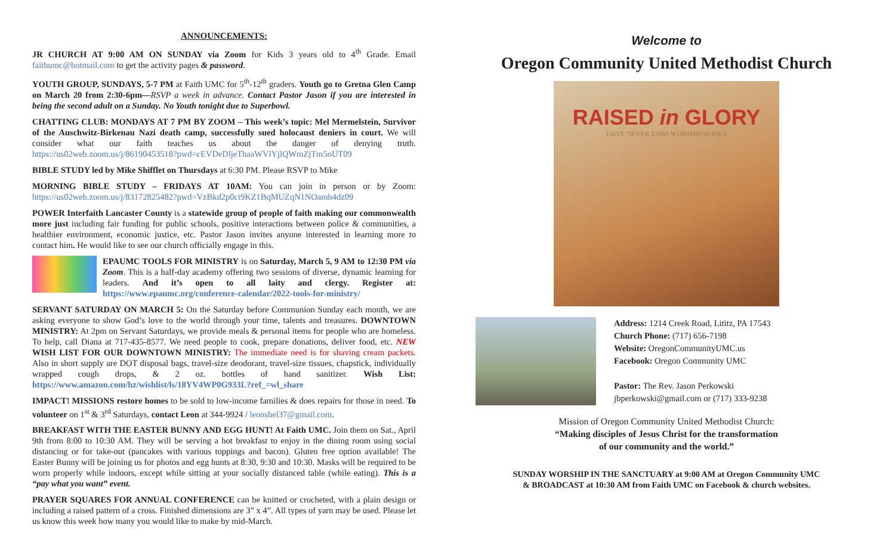ANNOUNCEMENTS:
JR CHURCH AT 9:00 AM ON SUNDAY via Zoom for Kids 3 years old to 4<sup>th</sup> Grade. Email faithumc@hotmail.com to get the activity pages & password.
YOUTH GROUP, SUNDAYS, 5-7 PM at Faith UMC for 5<sup>th</sup>-12<sup>th</sup> graders. Youth go to Gretna Glen Camp on March 20 from 2:30-6pm—RSVP a week in advance. Contact Pastor Jason if you are interested in being the second adult on a Sunday. No Youth tonight due to Superbowl.
CHATTING CLUB: MONDAYS AT 7 PM BY ZOOM – This week’s topic: Mel Mermelstein, Survivor of the Auschwitz-Birkenau Nazi death camp, successfully sued holocaust deniers in court. We will consider what our faith teaches us about the danger of denying truth. https://us02web.zoom.us/j/86190453518?pwd=cEVDeDljeThaaWVlYjlQWmZjTm5oUT09
BIBLE STUDY led by Mike Shifflet on Thursdays at 6:30 PM. Please RSVP to Mike
MORNING BIBLE STUDY – FRIDAYS AT 10AM: You can join in person or by Zoom: https://us02web.zoom.us/j/83172825482?pwd=VzBkd2p0ci9KZ1BqMUZqN1NOamh4dz09
POWER Interfaith Lancaster County is a statewide group of people of faith making our commonwealth more just including fair funding for public schools, positive interactions between police & communities, a healthier environment, economic justice, etc. Pastor Jason invites anyone interested in learning more to contact him. He would like to see our church officially engage in this.
EPAUMC TOOLS FOR MINISTRY is on Saturday, March 5, 9 AM to 12:30 PM via Zoom. This is a half-day academy offering two sessions of diverse, dynamic learning for leaders. And it’s open to all laity and clergy. Register at: https://www.epaumc.org/conference-calendar/2022-tools-for-ministry/
SERVANT SATURDAY ON MARCH 5: On the Saturday before Communion Sunday each month, we are asking everyone to show God’s love to the world through your time, talents and treasures. DOWNTOWN MINISTRY: At 2pm on Servant Saturdays, we provide meals & personal items for people who are homeless. To help, call Diana at 717-435-8577. We need people to cook, prepare donations, deliver food, etc. NEW WISH LIST FOR OUR DOWNTOWN MINISTRY: The immediate need is for shaving cream packets. Also in short supply are DOT disposal bags, travel-size deodorant, travel-size tissues, chapstick, individually wrapped cough drops, & 2 oz. bottles of hand sanitizer. Wish List: https://www.amazon.com/hz/wishlist/ls/18YV4WP0G933L?ref_=wl_share
IMPACT! MISSIONS restore homes to be sold to low-income families & does repairs for those in need. To volunteer on 1<sup>st</sup> & 3<sup>rd</sup> Saturdays, contact Leon at 344-9924 / leonshel37@gmail.com.
BREAKFAST WITH THE EASTER BUNNY AND EGG HUNT! At Faith UMC. Join them on Sat., April 9th from 8:00 to 10:30 AM. They will be serving a hot breakfast to enjoy in the dining room using social distancing or for take-out (pancakes with various toppings and bacon). Gluten free option available! The Easter Bunny will be joining us for photos and egg hunts at 8:30, 9:30 and 10:30. Masks will be required to be worn properly while indoors, except while sitting at your socially distanced table (while eating). This is a “pay what you want” event.
PRAYER SQUARES FOR ANNUAL CONFERENCE can be knitted or crocheted, with a plain design or including a raised pattern of a cross. Finished dimensions are 3” x 4”. All types of yarn may be used. Please let us know this week how many you would like to make by mid-March.
Welcome to
Oregon Community United Methodist Church
RAISED in GLORY
LOVE NEVER ENDS WORSHIP SERIES
Address: 1214 Creek Road, Lititz, PA 17543
Church Phone: (717) 656-7198
Website: OregonCommunityUMC.us
Facebook: Oregon Community UMC
Pastor: The Rev. Jason Perkowski
jbperkowski@gmail.com or (717) 333-9238
Mission of Oregon Community United Methodist Church:
“Making disciples of Jesus Christ for the transformation
of our community and the world.”
SUNDAY WORSHIP IN THE SANCTUARY at 9:00 AM at Oregon Community UMC
& BROADCAST at 10:30 AM from Faith UMC on Facebook & church websites.